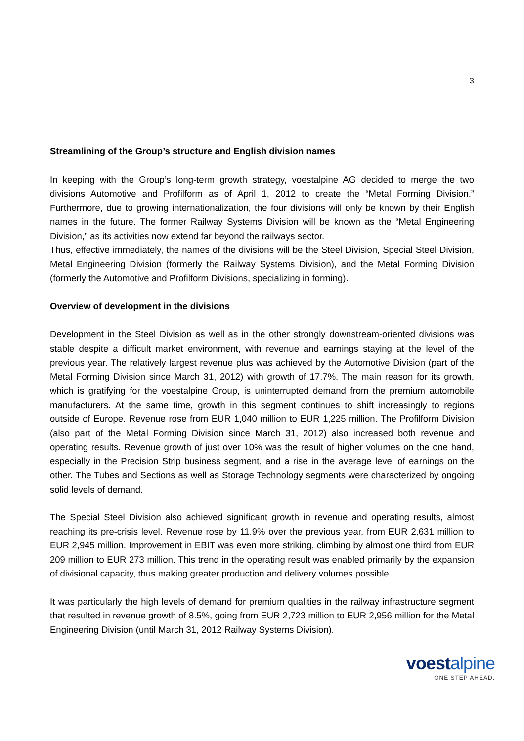3
Streamlining of the Group’s structure and English division names
In keeping with the Group’s long-term growth strategy, voestalpine AG decided to merge the two divisions Automotive and Profilform as of April 1, 2012 to create the “Metal Forming Division.” Furthermore, due to growing internationalization, the four divisions will only be known by their English names in the future. The former Railway Systems Division will be known as the “Metal Engineering Division,” as its activities now extend far beyond the railways sector.
Thus, effective immediately, the names of the divisions will be the Steel Division, Special Steel Division, Metal Engineering Division (formerly the Railway Systems Division), and the Metal Forming Division (formerly the Automotive and Profilform Divisions, specializing in forming).
Overview of development in the divisions
Development in the Steel Division as well as in the other strongly downstream-oriented divisions was stable despite a difficult market environment, with revenue and earnings staying at the level of the previous year. The relatively largest revenue plus was achieved by the Automotive Division (part of the Metal Forming Division since March 31, 2012) with growth of 17.7%. The main reason for its growth, which is gratifying for the voestalpine Group, is uninterrupted demand from the premium automobile manufacturers. At the same time, growth in this segment continues to shift increasingly to regions outside of Europe. Revenue rose from EUR 1,040 million to EUR 1,225 million. The Profilform Division (also part of the Metal Forming Division since March 31, 2012) also increased both revenue and operating results. Revenue growth of just over 10% was the result of higher volumes on the one hand, especially in the Precision Strip business segment, and a rise in the average level of earnings on the other. The Tubes and Sections as well as Storage Technology segments were characterized by ongoing solid levels of demand.
The Special Steel Division also achieved significant growth in revenue and operating results, almost reaching its pre-crisis level. Revenue rose by 11.9% over the previous year, from EUR 2,631 million to EUR 2,945 million. Improvement in EBIT was even more striking, climbing by almost one third from EUR 209 million to EUR 273 million. This trend in the operating result was enabled primarily by the expansion of divisional capacity, thus making greater production and delivery volumes possible.
It was particularly the high levels of demand for premium qualities in the railway infrastructure segment that resulted in revenue growth of 8.5%, going from EUR 2,723 million to EUR 2,956 million for the Metal Engineering Division (until March 31, 2012 Railway Systems Division).
voestalpine
ONE STEP AHEAD.